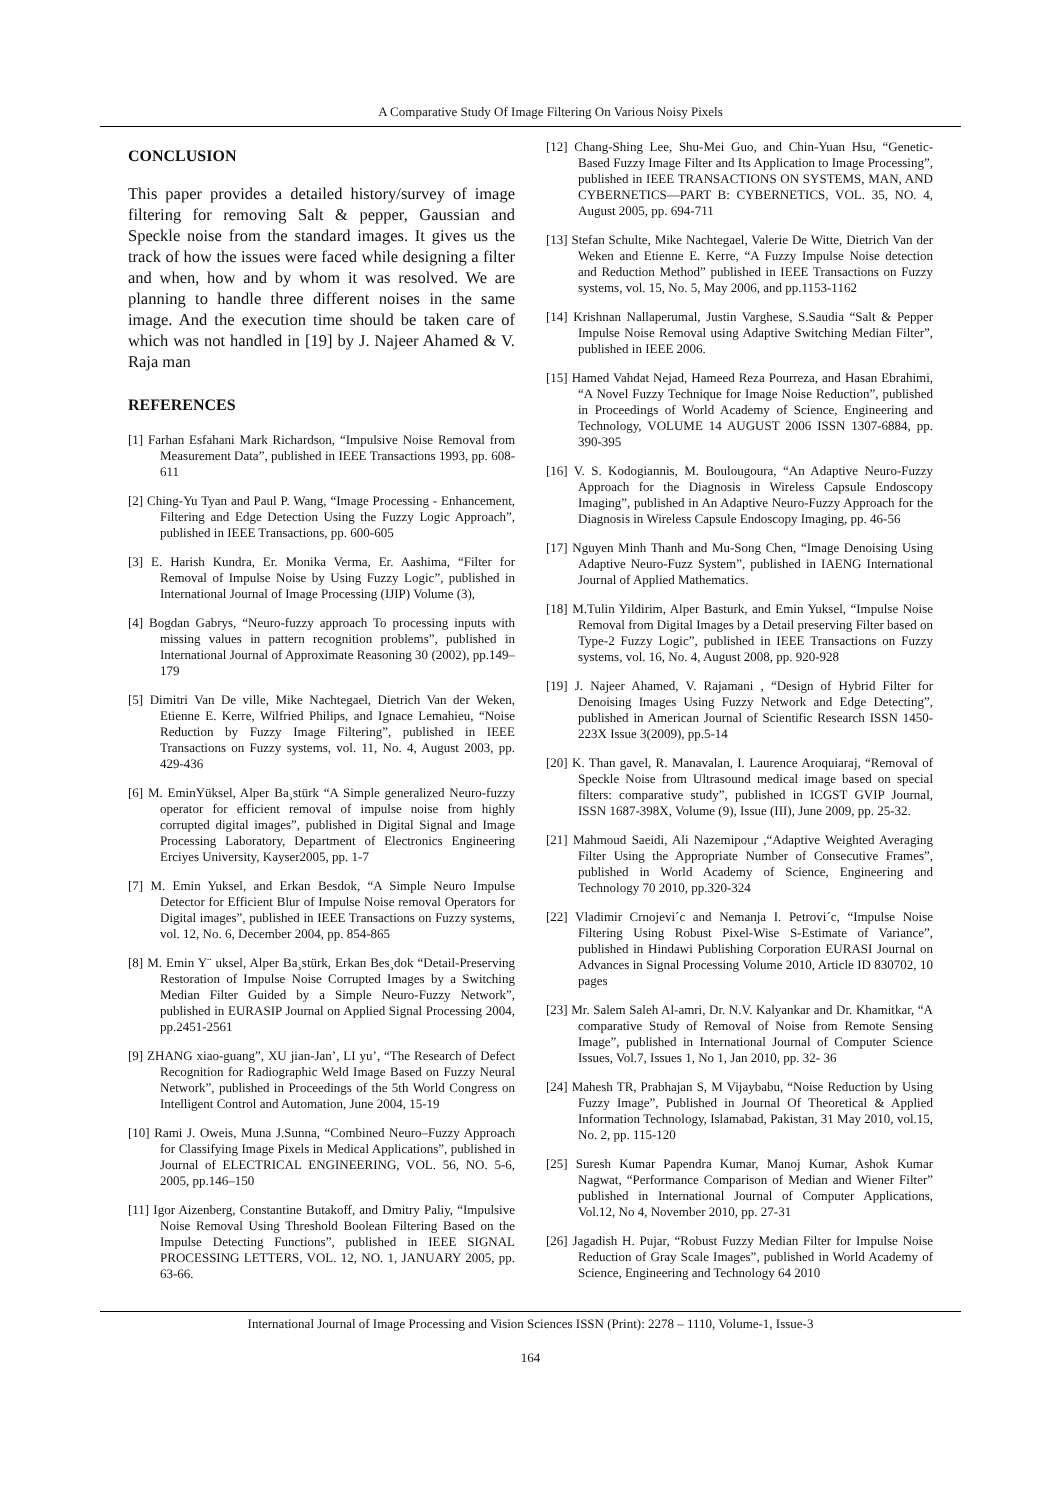A Comparative Study Of Image Filtering On Various Noisy Pixels
CONCLUSION
This paper provides a detailed history/survey of image filtering for removing Salt & pepper, Gaussian and Speckle noise from the standard images. It gives us the track of how the issues were faced while designing a filter and when, how and by whom it was resolved. We are planning to handle three different noises in the same image. And the execution time should be taken care of which was not handled in [19] by J. Najeer Ahamed & V. Raja man
REFERENCES
[1] Farhan Esfahani Mark Richardson, “Impulsive Noise Removal from Measurement Data”, published in IEEE Transactions 1993, pp. 608-611
[2] Ching-Yu Tyan and Paul P. Wang, “Image Processing - Enhancement, Filtering and Edge Detection Using the Fuzzy Logic Approach”, published in IEEE Transactions, pp. 600-605
[3] E. Harish Kundra, Er. Monika Verma, Er. Aashima, “Filter for Removal of Impulse Noise by Using Fuzzy Logic”, published in International Journal of Image Processing (IJIP) Volume (3),
[4] Bogdan Gabrys, “Neuro-fuzzy approach To processing inputs with missing values in pattern recognition problems”, published in International Journal of Approximate Reasoning 30 (2002), pp.149–179
[5] Dimitri Van De ville, Mike Nachtegael, Dietrich Van der Weken, Etienne E. Kerre, Wilfried Philips, and Ignace Lemahieu, “Noise Reduction by Fuzzy Image Filtering”, published in IEEE Transactions on Fuzzy systems, vol. 11, No. 4, August 2003, pp. 429-436
[6] M. EminYüksel, Alper Ba¸stürk “A Simple generalized Neuro-fuzzy operator for efficient removal of impulse noise from highly corrupted digital images”, published in Digital Signal and Image Processing Laboratory, Department of Electronics Engineering Erciyes University, Kayser2005, pp. 1-7
[7] M. Emin Yuksel, and Erkan Besdok, “A Simple Neuro Impulse Detector for Efficient Blur of Impulse Noise removal Operators for Digital images”, published in IEEE Transactions on Fuzzy systems, vol. 12, No. 6, December 2004, pp. 854-865
[8] M. Emin Y¨ uksel, Alper Ba¸stürk, Erkan Bes¸dok “Detail-Preserving Restoration of Impulse Noise Corrupted Images by a Switching Median Filter Guided by a Simple Neuro-Fuzzy Network”, published in EURASIP Journal on Applied Signal Processing 2004, pp.2451-2561
[9] ZHANG xiao-guang”, XU jian-Jan’, LI yu’, “The Research of Defect Recognition for Radiographic Weld Image Based on Fuzzy Neural Network”, published in Proceedings of the 5th World Congress on Intelligent Control and Automation, June 2004, 15-19
[10] Rami J. Oweis, Muna J.Sunna, “Combined Neuro–Fuzzy Approach for Classifying Image Pixels in Medical Applications”, published in Journal of ELECTRICAL ENGINEERING, VOL. 56, NO. 5-6, 2005, pp.146–150
[11] Igor Aizenberg, Constantine Butakoff, and Dmitry Paliy, “Impulsive Noise Removal Using Threshold Boolean Filtering Based on the Impulse Detecting Functions”, published in IEEE SIGNAL PROCESSING LETTERS, VOL. 12, NO. 1, JANUARY 2005, pp. 63-66.
[12] Chang-Shing Lee, Shu-Mei Guo, and Chin-Yuan Hsu, “Genetic-Based Fuzzy Image Filter and Its Application to Image Processing”, published in IEEE TRANSACTIONS ON SYSTEMS, MAN, AND CYBERNETICS—PART B: CYBERNETICS, VOL. 35, NO. 4, August 2005, pp. 694-711
[13] Stefan Schulte, Mike Nachtegael, Valerie De Witte, Dietrich Van der Weken and Etienne E. Kerre, “A Fuzzy Impulse Noise detection and Reduction Method” published in IEEE Transactions on Fuzzy systems, vol. 15, No. 5, May 2006, and pp.1153-1162
[14] Krishnan Nallaperumal, Justin Varghese, S.Saudia “Salt & Pepper Impulse Noise Removal using Adaptive Switching Median Filter”, published in IEEE 2006.
[15] Hamed Vahdat Nejad, Hameed Reza Pourreza, and Hasan Ebrahimi, “A Novel Fuzzy Technique for Image Noise Reduction”, published in Proceedings of World Academy of Science, Engineering and Technology, VOLUME 14 AUGUST 2006 ISSN 1307-6884, pp. 390-395
[16] V. S. Kodogiannis, M. Boulougoura, “An Adaptive Neuro-Fuzzy Approach for the Diagnosis in Wireless Capsule Endoscopy Imaging”, published in An Adaptive Neuro-Fuzzy Approach for the Diagnosis in Wireless Capsule Endoscopy Imaging, pp. 46-56
[17] Nguyen Minh Thanh and Mu-Song Chen, “Image Denoising Using Adaptive Neuro-Fuzz System”, published in IAENG International Journal of Applied Mathematics.
[18] M.Tulin Yildirim, Alper Basturk, and Emin Yuksel, “Impulse Noise Removal from Digital Images by a Detail preserving Filter based on Type-2 Fuzzy Logic”, published in IEEE Transactions on Fuzzy systems, vol. 16, No. 4, August 2008, pp. 920-928
[19] J. Najeer Ahamed, V. Rajamani , “Design of Hybrid Filter for Denoising Images Using Fuzzy Network and Edge Detecting”, published in American Journal of Scientific Research ISSN 1450-223X Issue 3(2009), pp.5-14
[20] K. Than gavel, R. Manavalan, I. Laurence Aroquiaraj, “Removal of Speckle Noise from Ultrasound medical image based on special filters: comparative study”, published in ICGST GVIP Journal, ISSN 1687-398X, Volume (9), Issue (III), June 2009, pp. 25-32.
[21] Mahmoud Saeidi, Ali Nazemipour ,“Adaptive Weighted Averaging Filter Using the Appropriate Number of Consecutive Frames”, published in World Academy of Science, Engineering and Technology 70 2010, pp.320-324
[22] Vladimir Crnojevi´c and Nemanja I. Petrovi´c, “Impulse Noise Filtering Using Robust Pixel-Wise S-Estimate of Variance”, published in Hindawi Publishing Corporation EURASI Journal on Advances in Signal Processing Volume 2010, Article ID 830702, 10 pages
[23] Mr. Salem Saleh Al-amri, Dr. N.V. Kalyankar and Dr. Khamitkar, “A comparative Study of Removal of Noise from Remote Sensing Image”, published in International Journal of Computer Science Issues, Vol.7, Issues 1, No 1, Jan 2010, pp. 32- 36
[24] Mahesh TR, Prabhajan S, M Vijaybabu, “Noise Reduction by Using Fuzzy Image”, Published in Journal Of Theoretical & Applied Information Technology, Islamabad, Pakistan, 31 May 2010, vol.15, No. 2, pp. 115-120
[25] Suresh Kumar Papendra Kumar, Manoj Kumar, Ashok Kumar Nagwat, “Performance Comparison of Median and Wiener Filter” published in International Journal of Computer Applications, Vol.12, No 4, November 2010, pp. 27-31
[26] Jagadish H. Pujar, “Robust Fuzzy Median Filter for Impulse Noise Reduction of Gray Scale Images”, published in World Academy of Science, Engineering and Technology 64 2010
International Journal of Image Processing and Vision Sciences ISSN (Print): 2278 – 1110, Volume-1, Issue-3
164